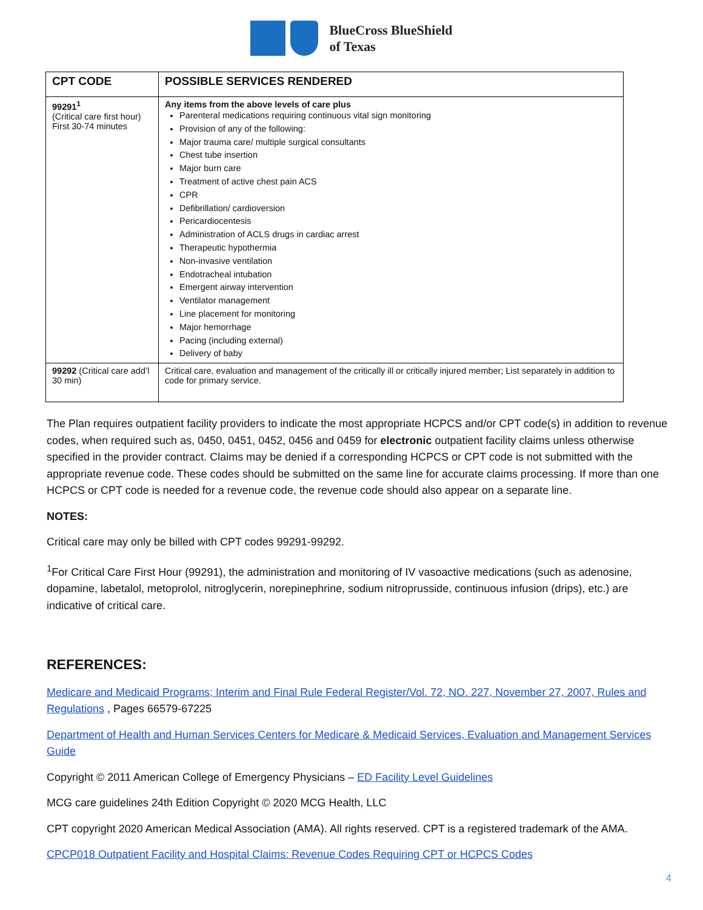BlueCross BlueShield
of Texas
| CPT CODE | POSSIBLE SERVICES RENDERED |
| --- | --- |
| 99291<sup>1</sup> (Critical care first hour) First 30-74 minutes | Any items from the above levels of care plus Parenteral medications requiring continuous vital sign monitoring Provision of any of the following: Major trauma care/ multiple surgical consultants Chest tube insertion Major burn care Treatment of active chest pain ACS CPR Defibrillation/ cardioversion Pericardiocentesis Administration of ACLS drugs in cardiac arrest Therapeutic hypothermia Non-invasive ventilation Endotracheal intubation Emergent airway intervention Ventilator management Line placement for monitoring Major hemorrhage Pacing (including external) Delivery of baby |
| 99292 (Critical care add’l 30 min) | Critical care, evaluation and management of the critically ill or critically injured member; List separately in addition to code for primary service. |
The Plan requires outpatient facility providers to indicate the most appropriate HCPCS and/or CPT code(s) in addition to revenue codes, when required such as, 0450, 0451, 0452, 0456 and 0459 for electronic outpatient facility claims unless otherwise specified in the provider contract. Claims may be denied if a corresponding HCPCS or CPT code is not submitted with the appropriate revenue code. These codes should be submitted on the same line for accurate claims processing. If more than one HCPCS or CPT code is needed for a revenue code, the revenue code should also appear on a separate line.
NOTES:
Critical care may only be billed with CPT codes 99291-99292.
<sup>1</sup> For Critical Care First Hour (99291), the administration and monitoring of IV vasoactive medications (such as adenosine, dopamine, labetalol, metoprolol, nitroglycerin, norepinephrine, sodium nitroprusside, continuous infusion (drips), etc.) are indicative of critical care.
REFERENCES:
Medicare and Medicaid Programs; Interim and Final Rule Federal Register/Vol. 72, NO. 227, November 27, 2007, Rules and Regulations , Pages 66579-67225
Department of Health and Human Services Centers for Medicare & Medicaid Services, Evaluation and Management Services Guide
Copyright © 2011 American College of Emergency Physicians – ED Facility Level Guidelines
MCG care guidelines 24th Edition Copyright © 2020 MCG Health, LLC
CPT copyright 2020 American Medical Association (AMA). All rights reserved. CPT is a registered trademark of the AMA.
CPCP018 Outpatient Facility and Hospital Claims: Revenue Codes Requiring CPT or HCPCS Codes
4